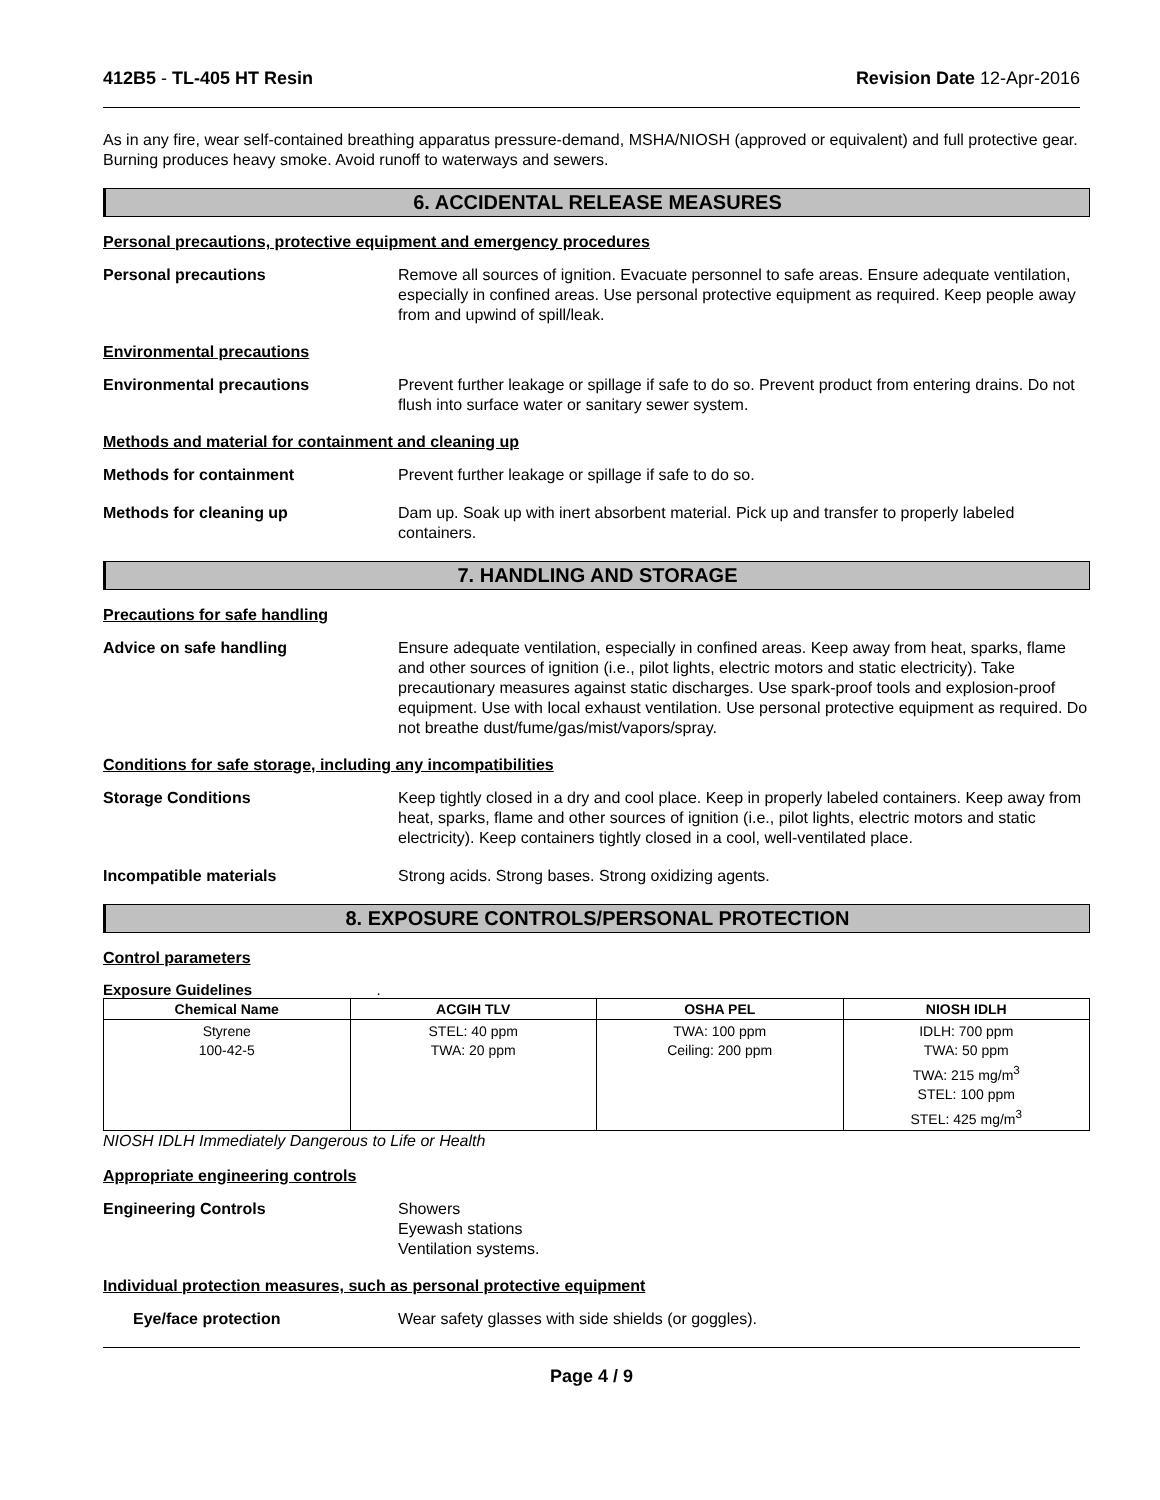412B5 - TL-405 HT Resin Revision Date 12-Apr-2016
As in any fire, wear self-contained breathing apparatus pressure-demand, MSHA/NIOSH (approved or equivalent) and full protective gear. Burning produces heavy smoke. Avoid runoff to waterways and sewers.
6. ACCIDENTAL RELEASE MEASURES
Personal precautions, protective equipment and emergency procedures
Personal precautions Remove all sources of ignition. Evacuate personnel to safe areas. Ensure adequate ventilation, especially in confined areas. Use personal protective equipment as required. Keep people away from and upwind of spill/leak.
Environmental precautions
Environmental precautions Prevent further leakage or spillage if safe to do so. Prevent product from entering drains. Do not flush into surface water or sanitary sewer system.
Methods and material for containment and cleaning up
Methods for containment Prevent further leakage or spillage if safe to do so.
Methods for cleaning up Dam up. Soak up with inert absorbent material. Pick up and transfer to properly labeled containers.
7. HANDLING AND STORAGE
Precautions for safe handling
Advice on safe handling Ensure adequate ventilation, especially in confined areas. Keep away from heat, sparks, flame and other sources of ignition (i.e., pilot lights, electric motors and static electricity). Take precautionary measures against static discharges. Use spark-proof tools and explosion-proof equipment. Use with local exhaust ventilation. Use personal protective equipment as required. Do not breathe dust/fume/gas/mist/vapors/spray.
Conditions for safe storage, including any incompatibilities
Storage Conditions Keep tightly closed in a dry and cool place. Keep in properly labeled containers. Keep away from heat, sparks, flame and other sources of ignition (i.e., pilot lights, electric motors and static electricity). Keep containers tightly closed in a cool, well-ventilated place.
Incompatible materials Strong acids. Strong bases. Strong oxidizing agents.
8. EXPOSURE CONTROLS/PERSONAL PROTECTION
Control parameters
Exposure Guidelines .
| Chemical Name | ACGIH TLV | OSHA PEL | NIOSH IDLH |
| --- | --- | --- | --- |
| Styrene 100-42-5 | STEL: 40 ppm TWA: 20 ppm | TWA: 100 ppm Ceiling: 200 ppm | IDLH: 700 ppm TWA: 50 ppm TWA: 215 mg/m<sup>3</sup> STEL: 100 ppm STEL: 425 mg/m<sup>3</sup> |
NIOSH IDLH Immediately Dangerous to Life or Health
Appropriate engineering controls
Engineering Controls Showers
Eyewash stations
Ventilation systems.
Individual protection measures, such as personal protective equipment
Eye/face protection Wear safety glasses with side shields (or goggles).
Page 4 / 9